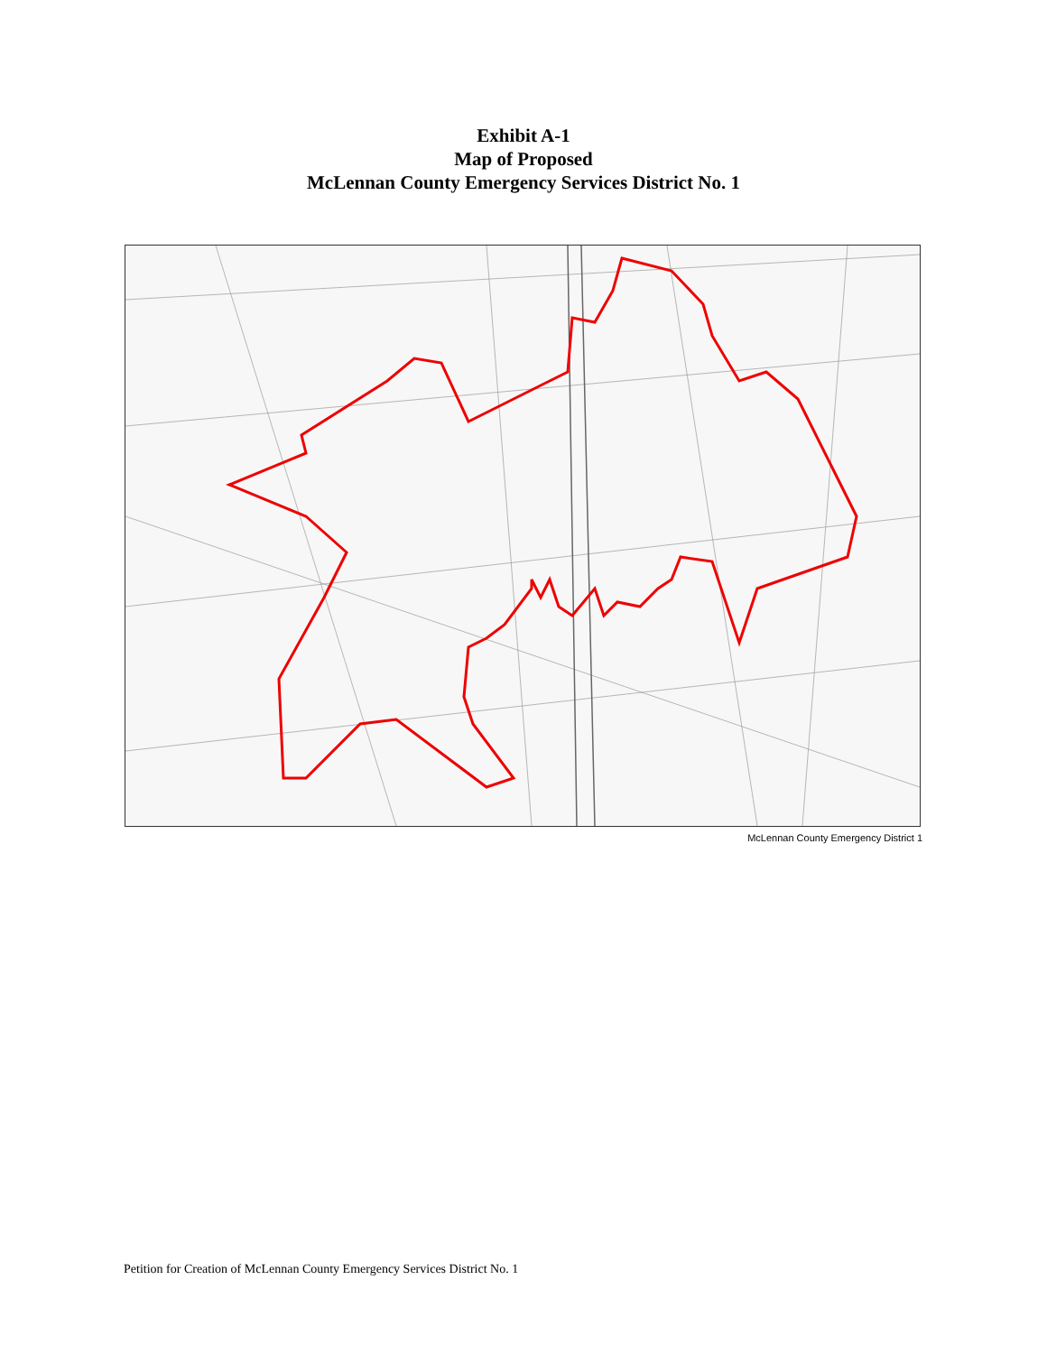Exhibit A-1
Map of Proposed
McLennan County Emergency Services District No. 1
McLennan County Emergency District 1
Petition for Creation of McLennan County Emergency Services District No. 1